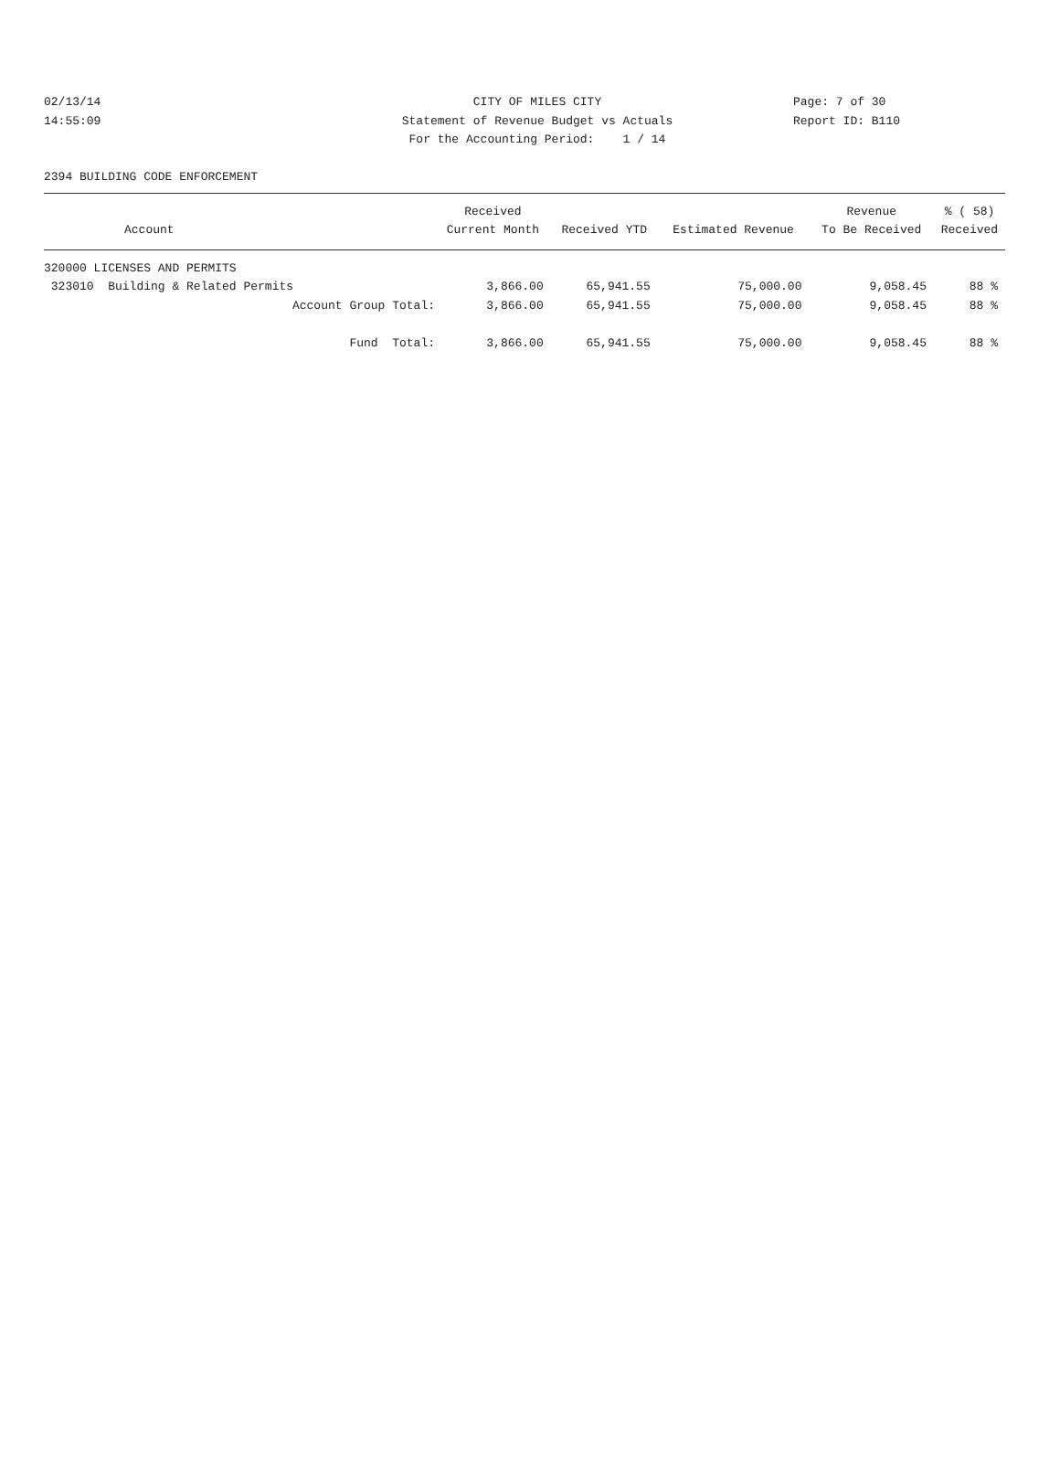02/13/14 14:55:09
CITY OF MILES CITY Statement of Revenue Budget vs Actuals For the Accounting Period: 1 / 14
Page: 7 of 30 Report ID: B110
2394 BUILDING CODE ENFORCEMENT
| | Received | | | Revenue | % ( 58) |
| --- | --- | --- | --- | --- | --- |
| Account | Current Month | Received YTD | Estimated Revenue | To Be Received | Received |
| 320000 LICENSES AND PERMITS | | | | | |
| 323010 Building & Related Permits | 3,866.00 | 65,941.55 | 75,000.00 | 9,058.45 | 88 % |
| Account Group Total: | 3,866.00 | 65,941.55 | 75,000.00 | 9,058.45 | 88 % |
| Fund Total: | 3,866.00 | 65,941.55 | 75,000.00 | 9,058.45 | 88 % |